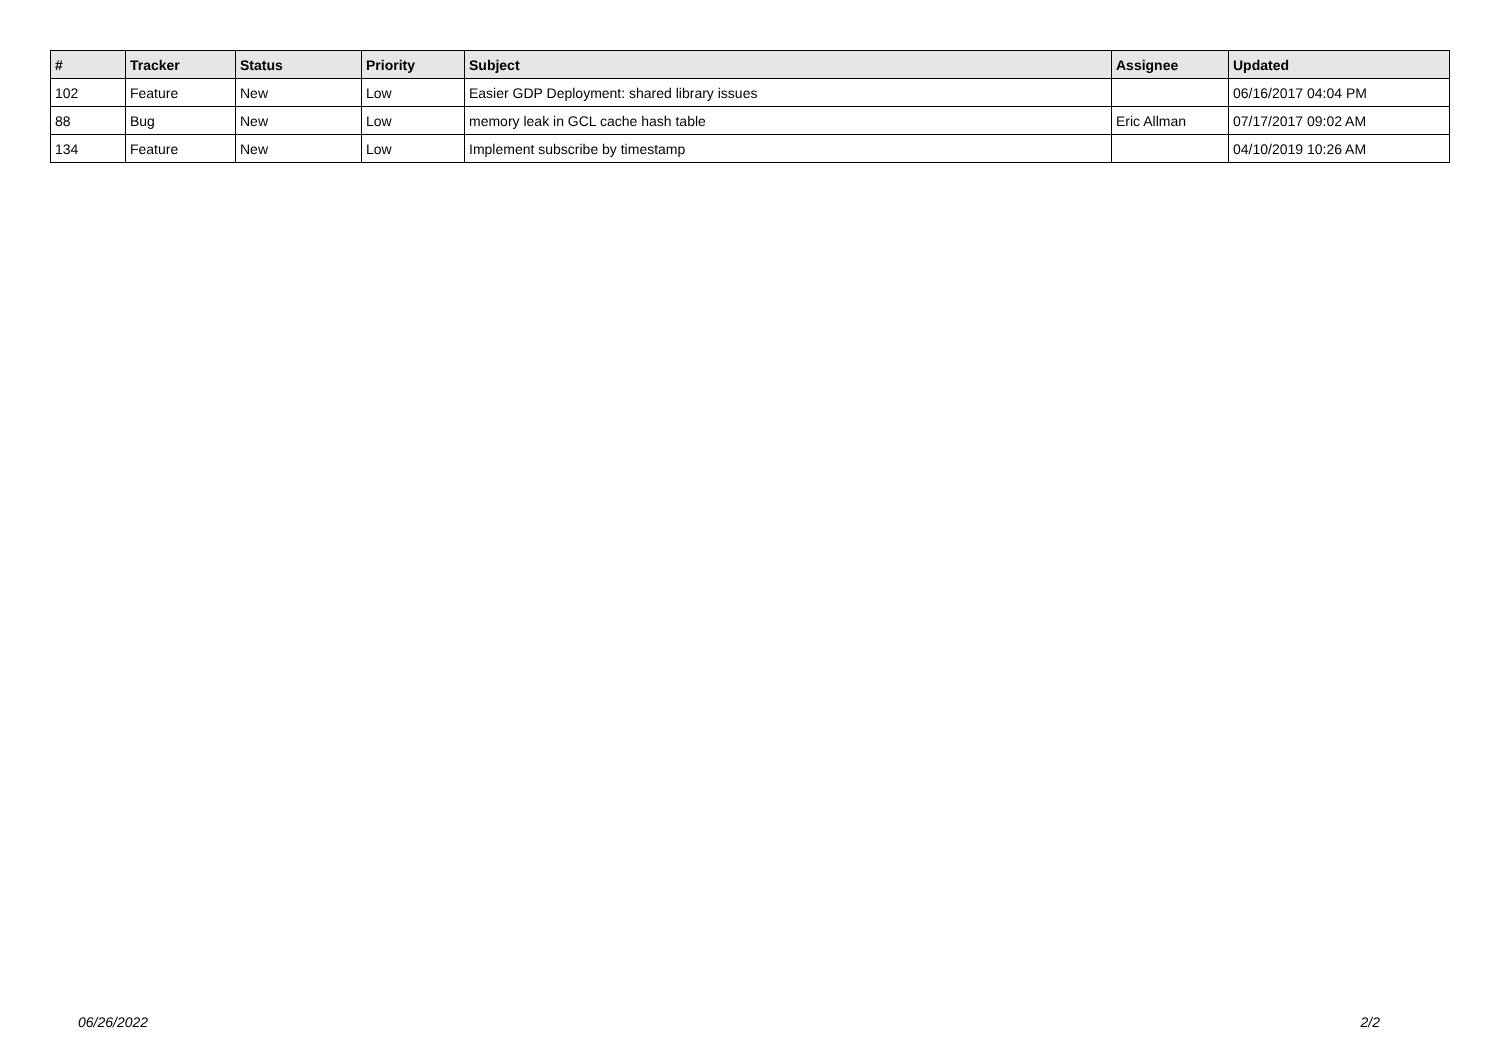| # | Tracker | Status | Priority | Subject | Assignee | Updated |
| --- | --- | --- | --- | --- | --- | --- |
| 102 | Feature | New | Low | Easier GDP Deployment: shared library issues | | 06/16/2017 04:04 PM |
| 88 | Bug | New | Low | memory leak in GCL cache hash table | Eric Allman | 07/17/2017 09:02 AM |
| 134 | Feature | New | Low | Implement subscribe by timestamp | | 04/10/2019 10:26 AM |
06/26/2022 2/2